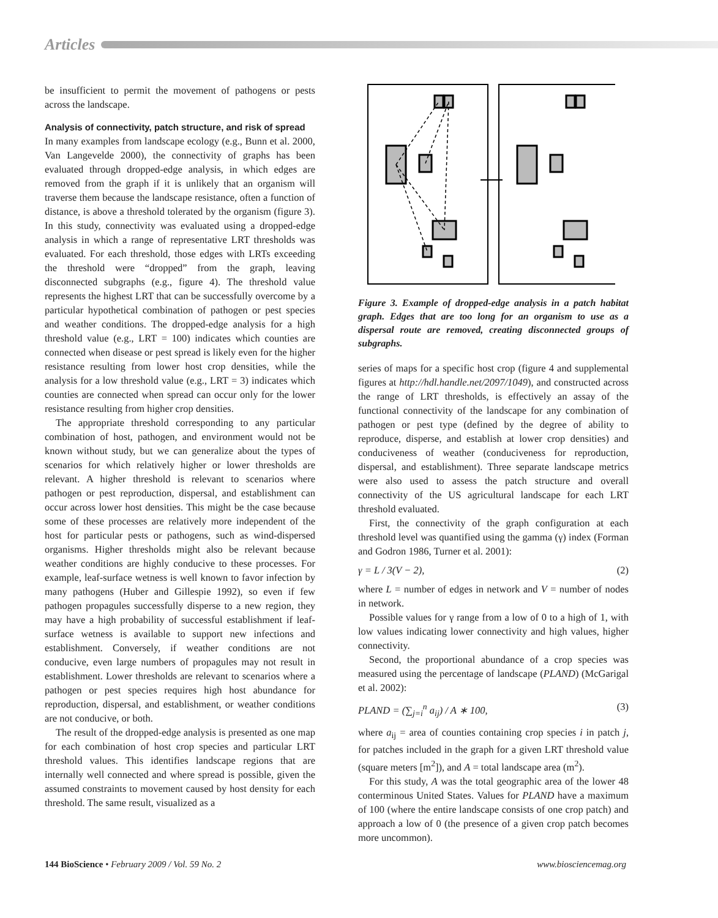Articles
be insufficient to permit the movement of pathogens or pests across the landscape.
Analysis of connectivity, patch structure, and risk of spread
In many examples from landscape ecology (e.g., Bunn et al. 2000, Van Langevelde 2000), the connectivity of graphs has been evaluated through dropped-edge analysis, in which edges are removed from the graph if it is unlikely that an organism will traverse them because the landscape resistance, often a function of distance, is above a threshold tolerated by the organism (figure 3). In this study, connectivity was evaluated using a dropped-edge analysis in which a range of representative LRT thresholds was evaluated. For each threshold, those edges with LRTs exceeding the threshold were “dropped” from the graph, leaving disconnected subgraphs (e.g., figure 4). The threshold value represents the highest LRT that can be successfully overcome by a particular hypothetical combination of pathogen or pest species and weather conditions. The dropped-edge analysis for a high threshold value (e.g., LRT = 100) indicates which counties are connected when disease or pest spread is likely even for the higher resistance resulting from lower host crop densities, while the analysis for a low threshold value (e.g., LRT = 3) indicates which counties are connected when spread can occur only for the lower resistance resulting from higher crop densities.
The appropriate threshold corresponding to any particular combination of host, pathogen, and environment would not be known without study, but we can generalize about the types of scenarios for which relatively higher or lower thresholds are relevant. A higher threshold is relevant to scenarios where pathogen or pest reproduction, dispersal, and establishment can occur across lower host densities. This might be the case because some of these processes are relatively more independent of the host for particular pests or pathogens, such as wind-dispersed organisms. Higher thresholds might also be relevant because weather conditions are highly conducive to these processes. For example, leaf-surface wetness is well known to favor infection by many pathogens (Huber and Gillespie 1992), so even if few pathogen propagules successfully disperse to a new region, they may have a high probability of successful establishment if leaf-surface wetness is available to support new infections and establishment. Conversely, if weather conditions are not conducive, even large numbers of propagules may not result in establishment. Lower thresholds are relevant to scenarios where a pathogen or pest species requires high host abundance for reproduction, dispersal, and establishment, or weather conditions are not conducive, or both.
The result of the dropped-edge analysis is presented as one map for each combination of host crop species and particular LRT threshold values. This identifies landscape regions that are internally well connected and where spread is possible, given the assumed constraints to movement caused by host density for each threshold. The same result, visualized as a
Figure 3. Example of dropped-edge analysis in a patch habitat graph. Edges that are too long for an organism to use as a dispersal route are removed, creating disconnected groups of subgraphs.
series of maps for a specific host crop (figure 4 and supplemental figures at http://hdl.handle.net/2097/1049), and constructed across the range of LRT thresholds, is effectively an assay of the functional connectivity of the landscape for any combination of pathogen or pest type (defined by the degree of ability to reproduce, disperse, and establish at lower crop densities) and conduciveness of weather (conduciveness for reproduction, dispersal, and establishment). Three separate landscape metrics were also used to assess the patch structure and overall connectivity of the US agricultural landscape for each LRT threshold evaluated.
First, the connectivity of the graph configuration at each threshold level was quantified using the gamma (γ) index (Forman and Godron 1986, Turner et al. 2001):
γ = L / 3(V − 2), (2)
where L = number of edges in network and V = number of nodes in network.
Possible values for γ range from a low of 0 to a high of 1, with low values indicating lower connectivity and high values, higher connectivity.
Second, the proportional abundance of a crop species was measured using the percentage of landscape (PLAND) (McGarigal et al. 2002):
PLAND = (∑<sub>j=i</sub><sup>n</sup> a<sub>ij</sub>) / A ∗ 100, (3)
where a<sub>ij</sub> = area of counties containing crop species i in patch j, for patches included in the graph for a given LRT threshold value (square meters [m<sup>2</sup>]), and A = total landscape area (m<sup>2</sup>).
For this study, A was the total geographic area of the lower 48 conterminous United States. Values for PLAND have a maximum of 100 (where the entire landscape consists of one crop patch) and approach a low of 0 (the presence of a given crop patch becomes more uncommon).
144 BioScience • February 2009 / Vol. 59 No. 2 www.biosciencemag.org